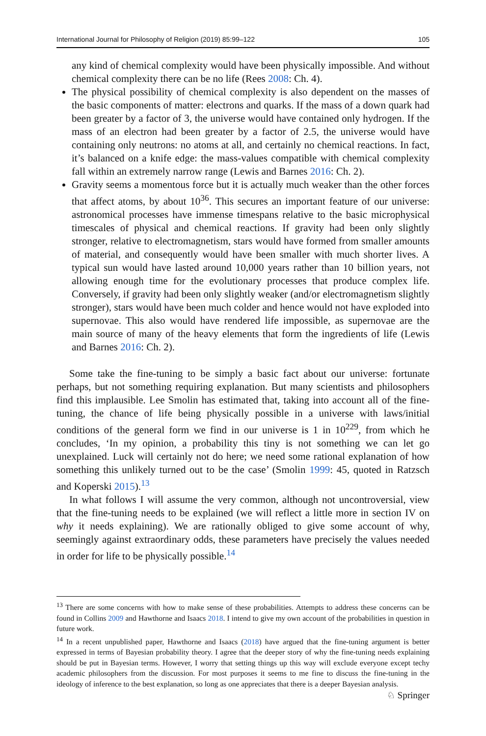International Journal for Philosophy of Religion (2019) 85:99–122 105
any kind of chemical complexity would have been physically impossible. And without chemical complexity there can be no life (Rees 2008: Ch. 4).
The physical possibility of chemical complexity is also dependent on the masses of the basic components of matter: electrons and quarks. If the mass of a down quark had been greater by a factor of 3, the universe would have contained only hydrogen. If the mass of an electron had been greater by a factor of 2.5, the universe would have containing only neutrons: no atoms at all, and certainly no chemical reactions. In fact, it’s balanced on a knife edge: the mass-values compatible with chemical complexity fall within an extremely narrow range (Lewis and Barnes 2016: Ch. 2).
Gravity seems a momentous force but it is actually much weaker than the other forces that affect atoms, by about 10<sup>36</sup>. This secures an important feature of our universe: astronomical processes have immense timespans relative to the basic microphysical timescales of physical and chemical reactions. If gravity had been only slightly stronger, relative to electromagnetism, stars would have formed from smaller amounts of material, and consequently would have been smaller with much shorter lives. A typical sun would have lasted around 10,000 years rather than 10 billion years, not allowing enough time for the evolutionary processes that produce complex life. Conversely, if gravity had been only slightly weaker (and/or electromagnetism slightly stronger), stars would have been much colder and hence would not have exploded into supernovae. This also would have rendered life impossible, as supernovae are the main source of many of the heavy elements that form the ingredients of life (Lewis and Barnes 2016: Ch. 2).
Some take the fine-tuning to be simply a basic fact about our universe: fortunate perhaps, but not something requiring explanation. But many scientists and philosophers find this implausible. Lee Smolin has estimated that, taking into account all of the fine-tuning, the chance of life being physically possible in a universe with laws/initial conditions of the general form we find in our universe is 1 in 10<sup>229</sup>, from which he concludes, ‘In my opinion, a probability this tiny is not something we can let go unexplained. Luck will certainly not do here; we need some rational explanation of how something this unlikely turned out to be the case’ (Smolin 1999: 45, quoted in Ratzsch and Koperski 2015).<sup>13</sup>
In what follows I will assume the very common, although not uncontroversial, view that the fine-tuning needs to be explained (we will reflect a little more in section IV on why it needs explaining). We are rationally obliged to give some account of why, seemingly against extraordinary odds, these parameters have precisely the values needed in order for life to be physically possible.<sup>14</sup>
<sup>13</sup> There are some concerns with how to make sense of these probabilities. Attempts to address these concerns can be found in Collins 2009 and Hawthorne and Isaacs 2018. I intend to give my own account of the probabilities in question in future work.
<sup>14</sup> In a recent unpublished paper, Hawthorne and Isaacs (2018) have argued that the fine-tuning argument is better expressed in terms of Bayesian probability theory. I agree that the deeper story of why the fine-tuning needs explaining should be put in Bayesian terms. However, I worry that setting things up this way will exclude everyone except techy academic philosophers from the discussion. For most purposes it seems to me fine to discuss the fine-tuning in the ideology of inference to the best explanation, so long as one appreciates that there is a deeper Bayesian analysis.
♘ Springer